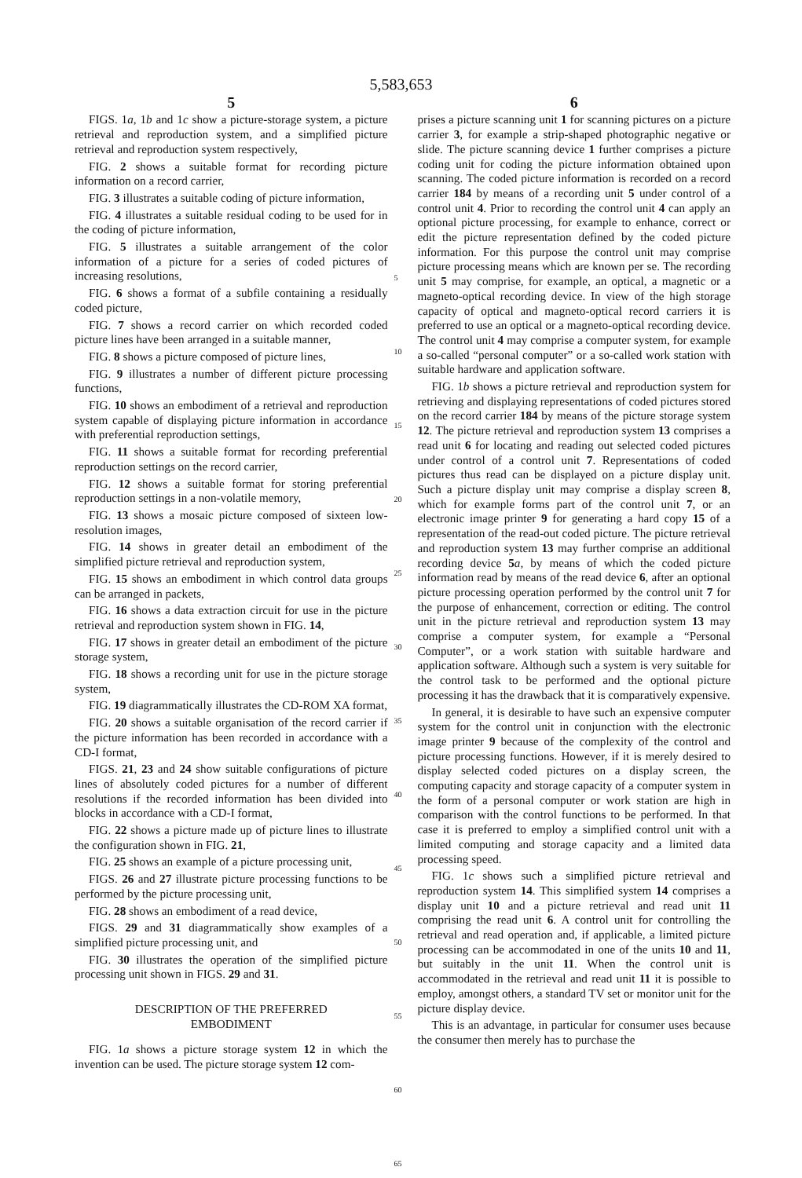5,583,653
5
FIGS. 1a, 1b and 1c show a picture-storage system, a picture retrieval and reproduction system, and a simplified picture retrieval and reproduction system respectively,
FIG. 2 shows a suitable format for recording picture information on a record carrier,
FIG. 3 illustrates a suitable coding of picture information,
FIG. 4 illustrates a suitable residual coding to be used for in the coding of picture information,
FIG. 5 illustrates a suitable arrangement of the color information of a picture for a series of coded pictures of increasing resolutions,
FIG. 6 shows a format of a subfile containing a residually coded picture,
FIG. 7 shows a record carrier on which recorded coded picture lines have been arranged in a suitable manner,
FIG. 8 shows a picture composed of picture lines,
FIG. 9 illustrates a number of different picture processing functions,
FIG. 10 shows an embodiment of a retrieval and reproduction system capable of displaying picture information in accordance with preferential reproduction settings,
FIG. 11 shows a suitable format for recording preferential reproduction settings on the record carrier,
FIG. 12 shows a suitable format for storing preferential reproduction settings in a non-volatile memory,
FIG. 13 shows a mosaic picture composed of sixteen low-resolution images,
FIG. 14 shows in greater detail an embodiment of the simplified picture retrieval and reproduction system,
FIG. 15 shows an embodiment in which control data groups can be arranged in packets,
FIG. 16 shows a data extraction circuit for use in the picture retrieval and reproduction system shown in FIG. 14,
FIG. 17 shows in greater detail an embodiment of the picture storage system,
FIG. 18 shows a recording unit for use in the picture storage system,
FIG. 19 diagrammatically illustrates the CD-ROM XA format,
FIG. 20 shows a suitable organisation of the record carrier if the picture information has been recorded in accordance with a CD-I format,
FIGS. 21, 23 and 24 show suitable configurations of picture lines of absolutely coded pictures for a number of different resolutions if the recorded information has been divided into blocks in accordance with a CD-I format,
FIG. 22 shows a picture made up of picture lines to illustrate the configuration shown in FIG. 21,
FIG. 25 shows an example of a picture processing unit,
FIGS. 26 and 27 illustrate picture processing functions to be performed by the picture processing unit,
FIG. 28 shows an embodiment of a read device,
FIGS. 29 and 31 diagrammatically show examples of a simplified picture processing unit, and
FIG. 30 illustrates the operation of the simplified picture processing unit shown in FIGS. 29 and 31.
DESCRIPTION OF THE PREFERRED
EMBODIMENT
FIG. 1a shows a picture storage system 12 in which the invention can be used. The picture storage system 12 com-
5
10
15
20
25
30
35
40
45
50
55
60
65
6
prises a picture scanning unit 1 for scanning pictures on a picture carrier 3, for example a strip-shaped photographic negative or slide. The picture scanning device 1 further comprises a picture coding unit for coding the picture information obtained upon scanning. The coded picture information is recorded on a record carrier 184 by means of a recording unit 5 under control of a control unit 4. Prior to recording the control unit 4 can apply an optional picture processing, for example to enhance, correct or edit the picture representation defined by the coded picture information. For this purpose the control unit may comprise picture processing means which are known per se. The recording unit 5 may comprise, for example, an optical, a magnetic or a magneto-optical recording device. In view of the high storage capacity of optical and magneto-optical record carriers it is preferred to use an optical or a magneto-optical recording device. The control unit 4 may comprise a computer system, for example a so-called “personal computer” or a so-called work station with suitable hardware and application software.
FIG. 1b shows a picture retrieval and reproduction system for retrieving and displaying representations of coded pictures stored on the record carrier 184 by means of the picture storage system 12. The picture retrieval and reproduction system 13 comprises a read unit 6 for locating and reading out selected coded pictures under control of a control unit 7. Representations of coded pictures thus read can be displayed on a picture display unit. Such a picture display unit may comprise a display screen 8, which for example forms part of the control unit 7, or an electronic image printer 9 for generating a hard copy 15 of a representation of the read-out coded picture. The picture retrieval and reproduction system 13 may further comprise an additional recording device 5 a, by means of which the coded picture information read by means of the read device 6, after an optional picture processing operation performed by the control unit 7 for the purpose of enhancement, correction or editing. The control unit in the picture retrieval and reproduction system 13 may comprise a computer system, for example a “Personal Computer”, or a work station with suitable hardware and application software. Although such a system is very suitable for the control task to be performed and the optional picture processing it has the drawback that it is comparatively expensive.
In general, it is desirable to have such an expensive computer system for the control unit in conjunction with the electronic image printer 9 because of the complexity of the control and picture processing functions. However, if it is merely desired to display selected coded pictures on a display screen, the computing capacity and storage capacity of a computer system in the form of a personal computer or work station are high in comparison with the control functions to be performed. In that case it is preferred to employ a simplified control unit with a limited computing and storage capacity and a limited data processing speed.
FIG. 1c shows such a simplified picture retrieval and reproduction system 14. This simplified system 14 comprises a display unit 10 and a picture retrieval and read unit 11 comprising the read unit 6. A control unit for controlling the retrieval and read operation and, if applicable, a limited picture processing can be accommodated in one of the units 10 and 11, but suitably in the unit 11. When the control unit is accommodated in the retrieval and read unit 11 it is possible to employ, amongst others, a standard TV set or monitor unit for the picture display device.
This is an advantage, in particular for consumer uses because the consumer then merely has to purchase the